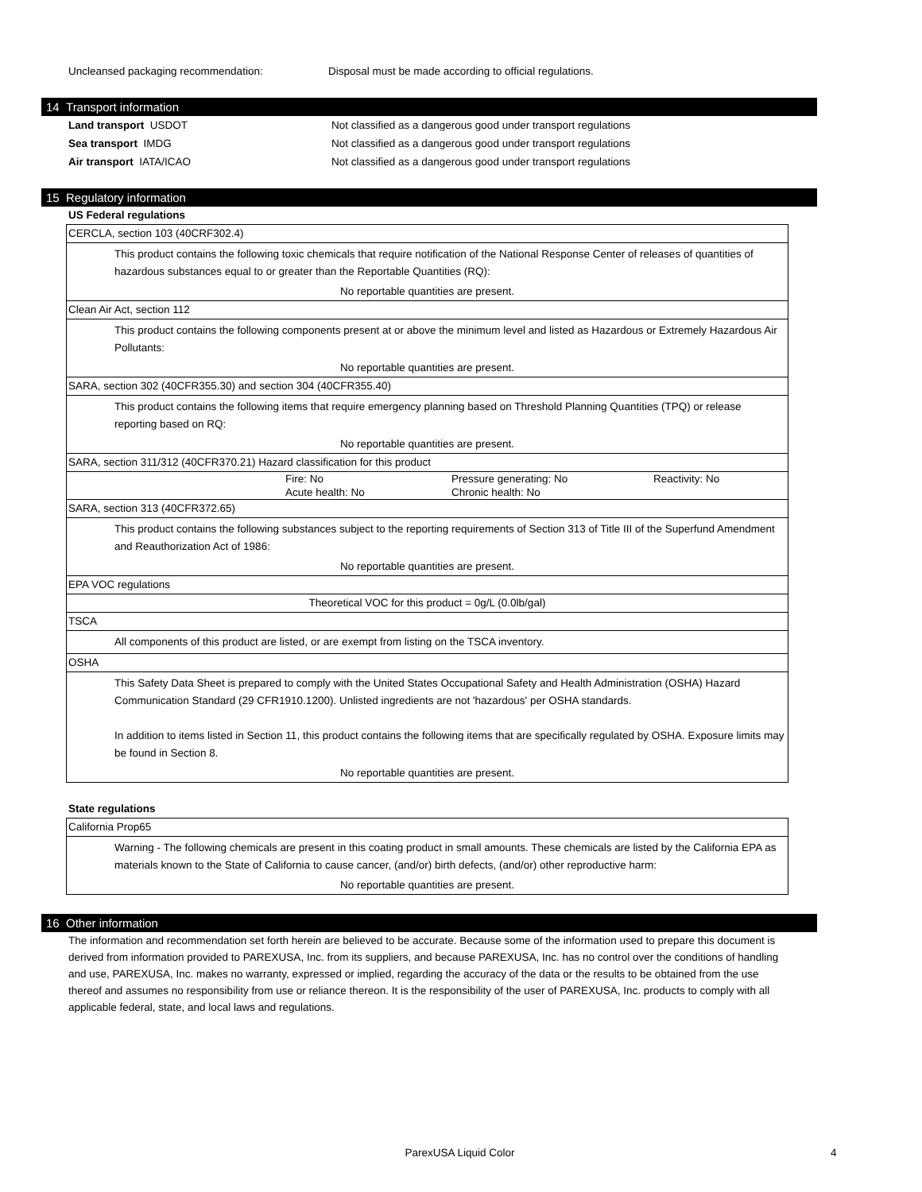Uncleansed packaging recommendation: Disposal must be made according to official regulations.
14 Transport information
Land transport USDOT Not classified as a dangerous good under transport regulations
Sea transport IMDG Not classified as a dangerous good under transport regulations
Air transport IATA/ICAO Not classified as a dangerous good under transport regulations
15 Regulatory information
US Federal regulations
CERCLA, section 103 (40CRF302.4)
This product contains the following toxic chemicals that require notification of the National Response Center of releases of quantities of hazardous substances equal to or greater than the Reportable Quantities (RQ):
No reportable quantities are present.
Clean Air Act, section 112
This product contains the following components present at or above the minimum level and listed as Hazardous or Extremely Hazardous Air Pollutants:
No reportable quantities are present.
SARA, section 302 (40CFR355.30) and section 304 (40CFR355.40)
This product contains the following items that require emergency planning based on Threshold Planning Quantities (TPQ) or release reporting based on RQ:
No reportable quantities are present.
SARA, section 311/312 (40CFR370.21) Hazard classification for this product
| | Fire: No | Pressure generating: No | Reactivity: No |
| | Acute health: No | Chronic health: No | |
SARA, section 313 (40CFR372.65)
This product contains the following substances subject to the reporting requirements of Section 313 of Title III of the Superfund Amendment and Reauthorization Act of 1986:
No reportable quantities are present.
EPA VOC regulations
Theoretical VOC for this product = 0g/L (0.0lb/gal)
TSCA
All components of this product are listed, or are exempt from listing on the TSCA inventory.
OSHA
This Safety Data Sheet is prepared to comply with the United States Occupational Safety and Health Administration (OSHA) Hazard Communication Standard (29 CFR1910.1200). Unlisted ingredients are not 'hazardous' per OSHA standards.
In addition to items listed in Section 11, this product contains the following items that are specifically regulated by OSHA. Exposure limits may be found in Section 8.
No reportable quantities are present.
State regulations
California Prop65
Warning - The following chemicals are present in this coating product in small amounts. These chemicals are listed by the California EPA as materials known to the State of California to cause cancer, (and/or) birth defects, (and/or) other reproductive harm:
No reportable quantities are present.
16 Other information
The information and recommendation set forth herein are believed to be accurate. Because some of the information used to prepare this document is derived from information provided to PAREXUSA, Inc. from its suppliers, and because PAREXUSA, Inc. has no control over the conditions of handling and use, PAREXUSA, Inc. makes no warranty, expressed or implied, regarding the accuracy of the data or the results to be obtained from the use thereof and assumes no responsibility from use or reliance thereon. It is the responsibility of the user of PAREXUSA, Inc. products to comply with all applicable federal, state, and local laws and regulations.
ParexUSA Liquid Color 4